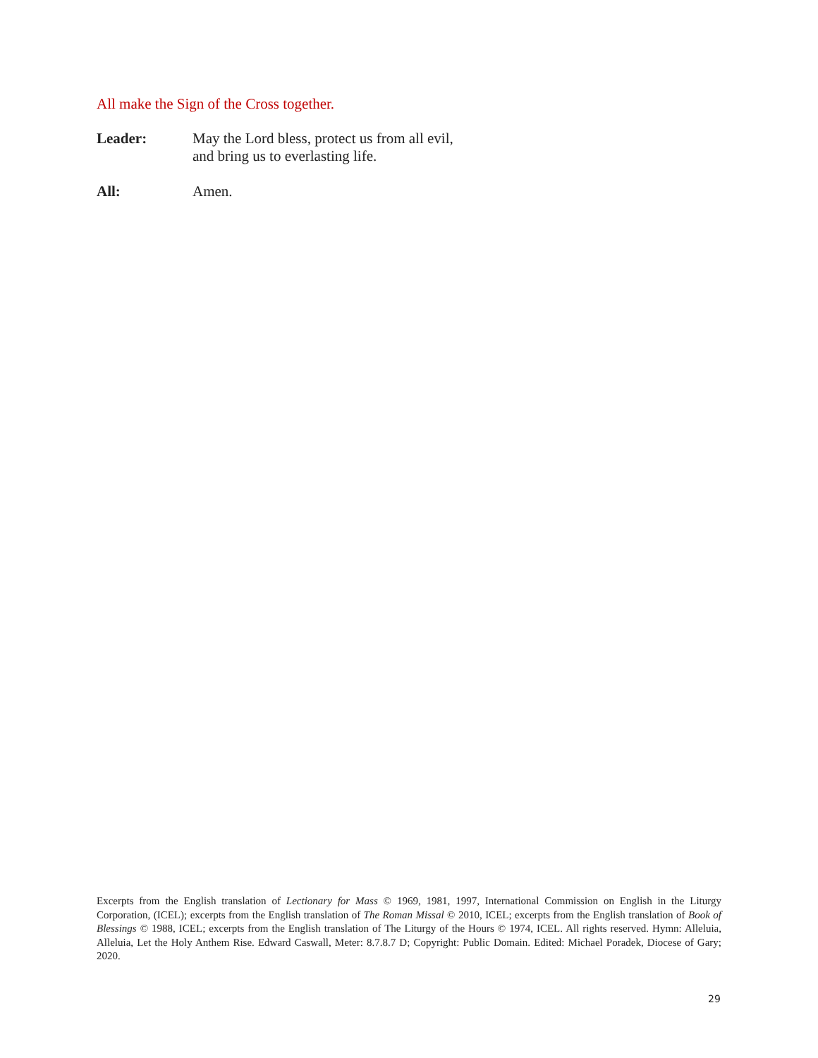All make the Sign of the Cross together.
Leader: May the Lord bless, protect us from all evil,
and bring us to everlasting life.
All: Amen.
Excerpts from the English translation of Lectionary for Mass © 1969, 1981, 1997, International Commission on English in the Liturgy Corporation, (ICEL); excerpts from the English translation of The Roman Missal © 2010, ICEL; excerpts from the English translation of Book of Blessings © 1988, ICEL; excerpts from the English translation of The Liturgy of the Hours © 1974, ICEL. All rights reserved. Hymn: Alleluia, Alleluia, Let the Holy Anthem Rise. Edward Caswall, Meter: 8.7.8.7 D; Copyright: Public Domain. Edited: Michael Poradek, Diocese of Gary; 2020.
29